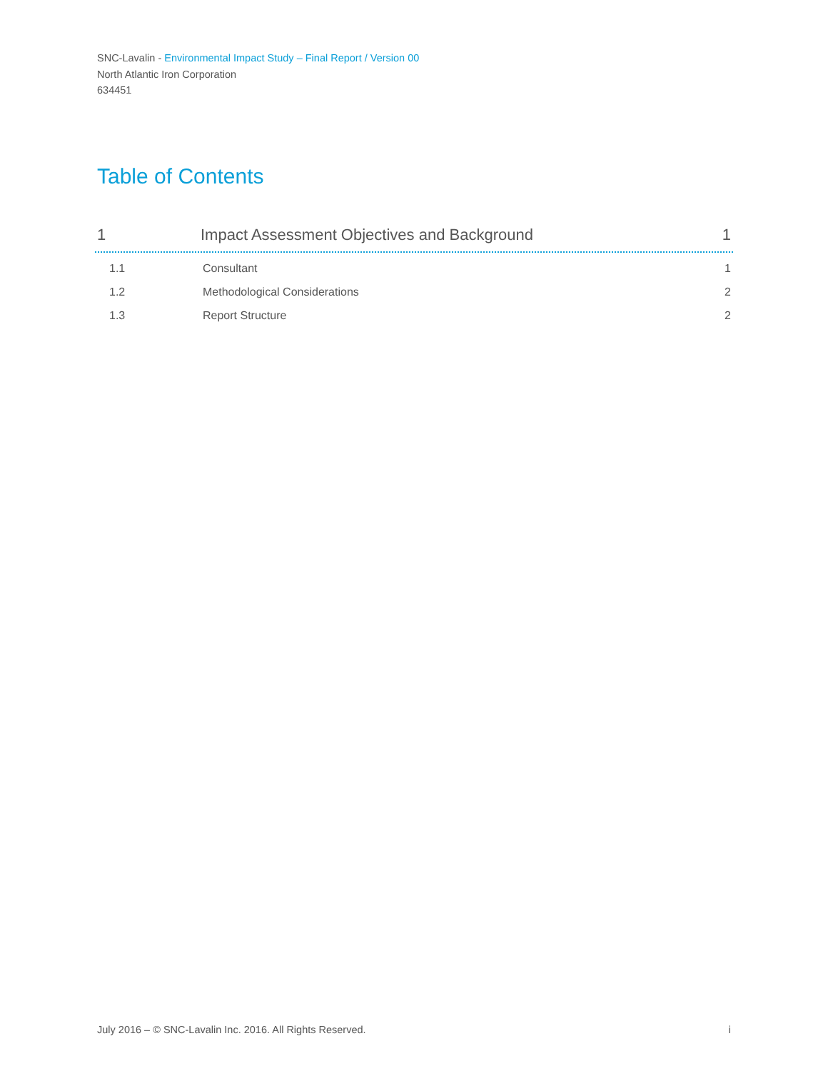SNC-Lavalin - Environmental Impact Study – Final Report / Version 00
North Atlantic Iron Corporation
634451
Table of Contents
1 Impact Assessment Objectives and Background 1
1.1 Consultant 1
1.2 Methodological Considerations 2
1.3 Report Structure 2
July 2016 – © SNC-Lavalin Inc. 2016. All Rights Reserved. i